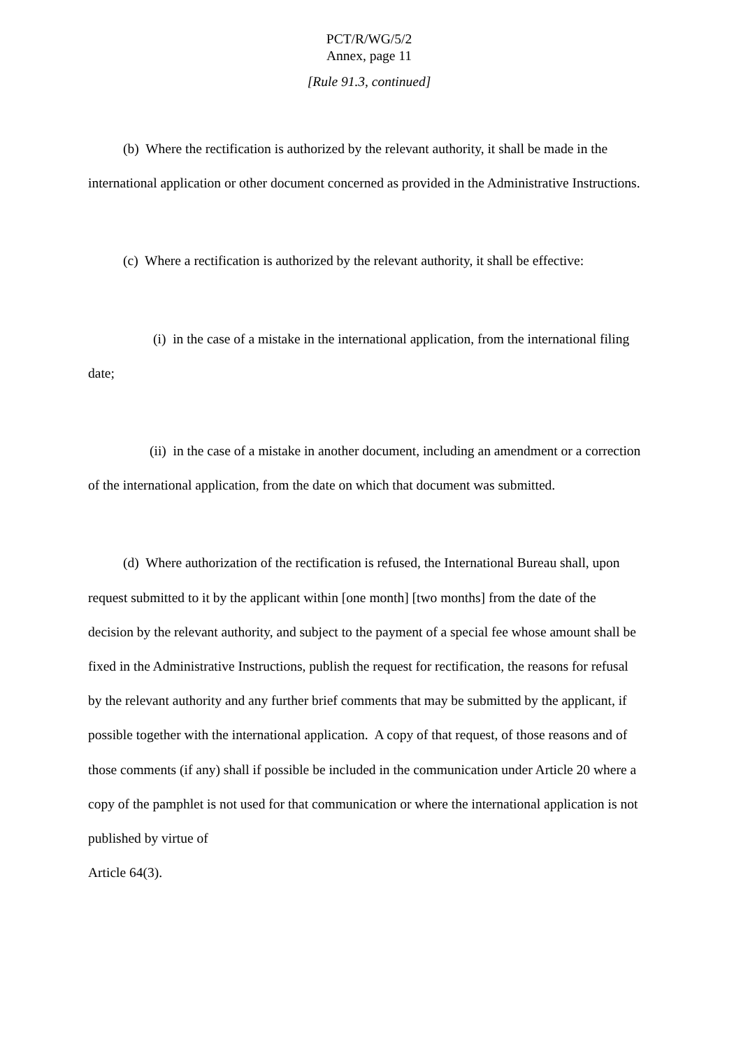PCT/R/WG/5/2
Annex, page 11
[Rule 91.3, continued]
(b) Where the rectification is authorized by the relevant authority, it shall be made in the international application or other document concerned as provided in the Administrative Instructions.
(c) Where a rectification is authorized by the relevant authority, it shall be effective:
(i) in the case of a mistake in the international application, from the international filing date;
(ii) in the case of a mistake in another document, including an amendment or a correction of the international application, from the date on which that document was submitted.
(d) Where authorization of the rectification is refused, the International Bureau shall, upon request submitted to it by the applicant within [one month] [two months] from the date of the decision by the relevant authority, and subject to the payment of a special fee whose amount shall be fixed in the Administrative Instructions, publish the request for rectification, the reasons for refusal by the relevant authority and any further brief comments that may be submitted by the applicant, if possible together with the international application. A copy of that request, of those reasons and of those comments (if any) shall if possible be included in the communication under Article 20 where a copy of the pamphlet is not used for that communication or where the international application is not published by virtue of
Article 64(3).